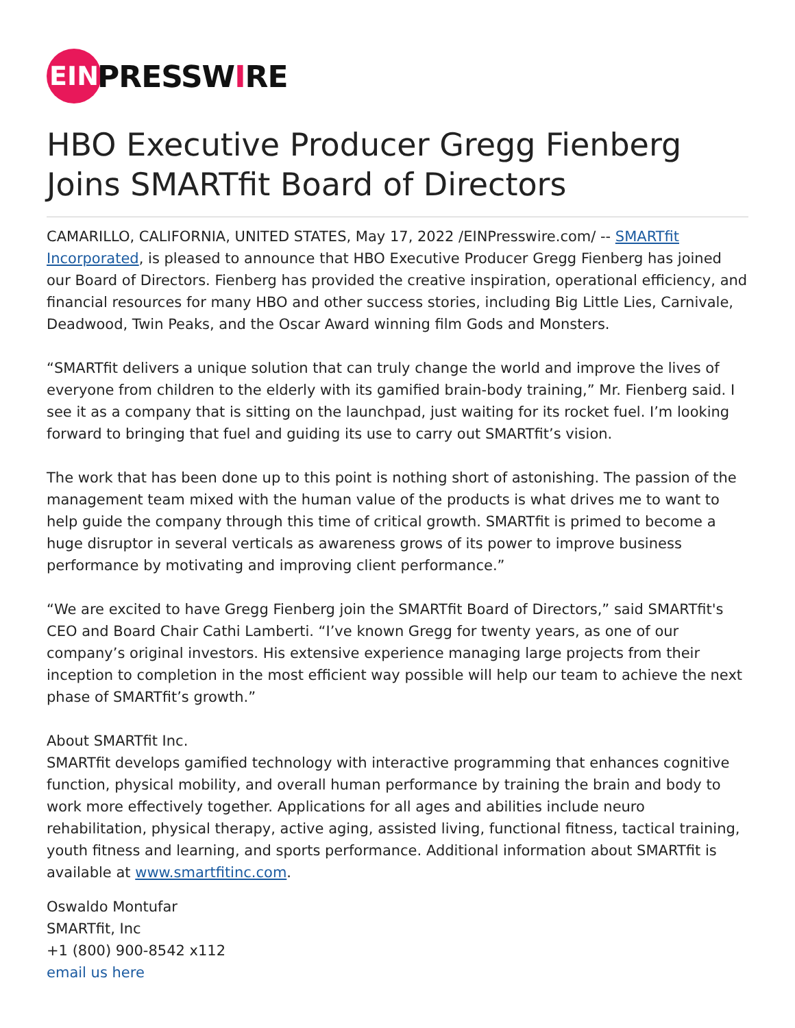EIN
PRESSWIRE
HBO Executive Producer Gregg Fienberg Joins SMARTfit Board of Directors
CAMARILLO, CALIFORNIA, UNITED STATES, May 17, 2022 /EINPresswire.com/ -- SMARTfit Incorporated, is pleased to announce that HBO Executive Producer Gregg Fienberg has joined our Board of Directors. Fienberg has provided the creative inspiration, operational efficiency, and financial resources for many HBO and other success stories, including Big Little Lies, Carnivale, Deadwood, Twin Peaks, and the Oscar Award winning film Gods and Monsters.
“SMARTfit delivers a unique solution that can truly change the world and improve the lives of everyone from children to the elderly with its gamified brain-body training,” Mr. Fienberg said. I see it as a company that is sitting on the launchpad, just waiting for its rocket fuel. I’m looking forward to bringing that fuel and guiding its use to carry out SMARTfit’s vision.
The work that has been done up to this point is nothing short of astonishing. The passion of the management team mixed with the human value of the products is what drives me to want to help guide the company through this time of critical growth. SMARTfit is primed to become a huge disruptor in several verticals as awareness grows of its power to improve business performance by motivating and improving client performance.”
“We are excited to have Gregg Fienberg join the SMARTfit Board of Directors,” said SMARTfit's CEO and Board Chair Cathi Lamberti. “I’ve known Gregg for twenty years, as one of our company’s original investors. His extensive experience managing large projects from their inception to completion in the most efficient way possible will help our team to achieve the next phase of SMARTfit’s growth.”
About SMARTfit Inc.
SMARTfit develops gamified technology with interactive programming that enhances cognitive function, physical mobility, and overall human performance by training the brain and body to work more effectively together. Applications for all ages and abilities include neuro rehabilitation, physical therapy, active aging, assisted living, functional fitness, tactical training, youth fitness and learning, and sports performance. Additional information about SMARTfit is available at www.smartfitinc.com.
Oswaldo Montufar
SMARTfit, Inc
+1 (800) 900-8542 x112
email us here